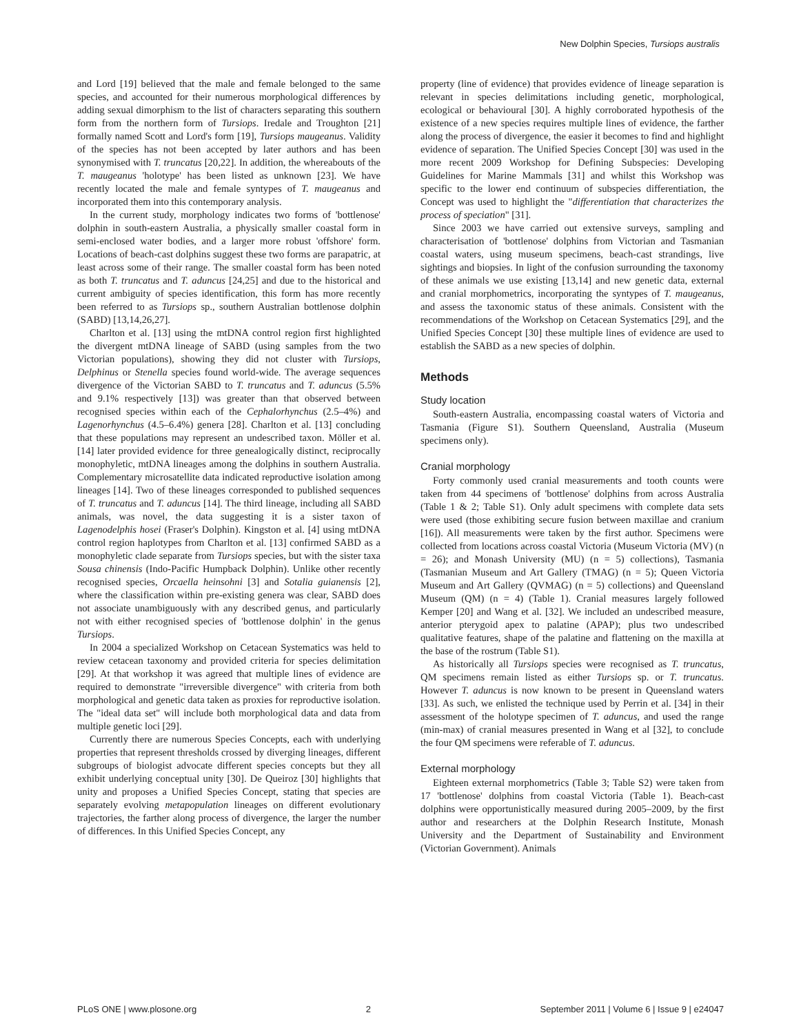New Dolphin Species, Tursiops australis
and Lord [19] believed that the male and female belonged to the same species, and accounted for their numerous morphological differences by adding sexual dimorphism to the list of characters separating this southern form from the northern form of Tursiops. Iredale and Troughton [21] formally named Scott and Lord's form [19], Tursiops maugeanus. Validity of the species has not been accepted by later authors and has been synonymised with T. truncatus [20,22]. In addition, the whereabouts of the T. maugeanus 'holotype' has been listed as unknown [23]. We have recently located the male and female syntypes of T. maugeanus and incorporated them into this contemporary analysis.
In the current study, morphology indicates two forms of 'bottlenose' dolphin in south-eastern Australia, a physically smaller coastal form in semi-enclosed water bodies, and a larger more robust 'offshore' form. Locations of beach-cast dolphins suggest these two forms are parapatric, at least across some of their range. The smaller coastal form has been noted as both T. truncatus and T. aduncus [24,25] and due to the historical and current ambiguity of species identification, this form has more recently been referred to as Tursiops sp., southern Australian bottlenose dolphin (SABD) [13,14,26,27].
Charlton et al. [13] using the mtDNA control region first highlighted the divergent mtDNA lineage of SABD (using samples from the two Victorian populations), showing they did not cluster with Tursiops, Delphinus or Stenella species found world-wide. The average sequences divergence of the Victorian SABD to T. truncatus and T. aduncus (5.5% and 9.1% respectively [13]) was greater than that observed between recognised species within each of the Cephalorhynchus (2.5–4%) and Lagenorhynchus (4.5–6.4%) genera [28]. Charlton et al. [13] concluding that these populations may represent an undescribed taxon. Möller et al. [14] later provided evidence for three genealogically distinct, reciprocally monophyletic, mtDNA lineages among the dolphins in southern Australia. Complementary microsatellite data indicated reproductive isolation among lineages [14]. Two of these lineages corresponded to published sequences of T. truncatus and T. aduncus [14]. The third lineage, including all SABD animals, was novel, the data suggesting it is a sister taxon of Lagenodelphis hosei (Fraser's Dolphin). Kingston et al. [4] using mtDNA control region haplotypes from Charlton et al. [13] confirmed SABD as a monophyletic clade separate from Tursiops species, but with the sister taxa Sousa chinensis (Indo-Pacific Humpback Dolphin). Unlike other recently recognised species, Orcaella heinsohni [3] and Sotalia guianensis [2], where the classification within pre-existing genera was clear, SABD does not associate unambiguously with any described genus, and particularly not with either recognised species of 'bottlenose dolphin' in the genus Tursiops.
In 2004 a specialized Workshop on Cetacean Systematics was held to review cetacean taxonomy and provided criteria for species delimitation [29]. At that workshop it was agreed that multiple lines of evidence are required to demonstrate "irreversible divergence" with criteria from both morphological and genetic data taken as proxies for reproductive isolation. The "ideal data set" will include both morphological data and data from multiple genetic loci [29].
Currently there are numerous Species Concepts, each with underlying properties that represent thresholds crossed by diverging lineages, different subgroups of biologist advocate different species concepts but they all exhibit underlying conceptual unity [30]. De Queiroz [30] highlights that unity and proposes a Unified Species Concept, stating that species are separately evolving metapopulation lineages on different evolutionary trajectories, the farther along process of divergence, the larger the number of differences. In this Unified Species Concept, any
property (line of evidence) that provides evidence of lineage separation is relevant in species delimitations including genetic, morphological, ecological or behavioural [30]. A highly corroborated hypothesis of the existence of a new species requires multiple lines of evidence, the farther along the process of divergence, the easier it becomes to find and highlight evidence of separation. The Unified Species Concept [30] was used in the more recent 2009 Workshop for Defining Subspecies: Developing Guidelines for Marine Mammals [31] and whilst this Workshop was specific to the lower end continuum of subspecies differentiation, the Concept was used to highlight the "differentiation that characterizes the process of speciation" [31].
Since 2003 we have carried out extensive surveys, sampling and characterisation of 'bottlenose' dolphins from Victorian and Tasmanian coastal waters, using museum specimens, beach-cast strandings, live sightings and biopsies. In light of the confusion surrounding the taxonomy of these animals we use existing [13,14] and new genetic data, external and cranial morphometrics, incorporating the syntypes of T. maugeanus, and assess the taxonomic status of these animals. Consistent with the recommendations of the Workshop on Cetacean Systematics [29], and the Unified Species Concept [30] these multiple lines of evidence are used to establish the SABD as a new species of dolphin.
Methods
Study location
South-eastern Australia, encompassing coastal waters of Victoria and Tasmania (Figure S1). Southern Queensland, Australia (Museum specimens only).
Cranial morphology
Forty commonly used cranial measurements and tooth counts were taken from 44 specimens of 'bottlenose' dolphins from across Australia (Table 1 & 2; Table S1). Only adult specimens with complete data sets were used (those exhibiting secure fusion between maxillae and cranium [16]). All measurements were taken by the first author. Specimens were collected from locations across coastal Victoria (Museum Victoria (MV) (n = 26); and Monash University (MU) (n = 5) collections), Tasmania (Tasmanian Museum and Art Gallery (TMAG) (n = 5); Queen Victoria Museum and Art Gallery (QVMAG) (n = 5) collections) and Queensland Museum (QM) (n = 4) (Table 1). Cranial measures largely followed Kemper [20] and Wang et al. [32]. We included an undescribed measure, anterior pterygoid apex to palatine (APAP); plus two undescribed qualitative features, shape of the palatine and flattening on the maxilla at the base of the rostrum (Table S1).
As historically all Tursiops species were recognised as T. truncatus, QM specimens remain listed as either Tursiops sp. or T. truncatus. However T. aduncus is now known to be present in Queensland waters [33]. As such, we enlisted the technique used by Perrin et al. [34] in their assessment of the holotype specimen of T. aduncus, and used the range (min-max) of cranial measures presented in Wang et al [32], to conclude the four QM specimens were referable of T. aduncus.
External morphology
Eighteen external morphometrics (Table 3; Table S2) were taken from 17 'bottlenose' dolphins from coastal Victoria (Table 1). Beach-cast dolphins were opportunistically measured during 2005–2009, by the first author and researchers at the Dolphin Research Institute, Monash University and the Department of Sustainability and Environment (Victorian Government). Animals
PLoS ONE | www.plosone.org 2 September 2011 | Volume 6 | Issue 9 | e24047